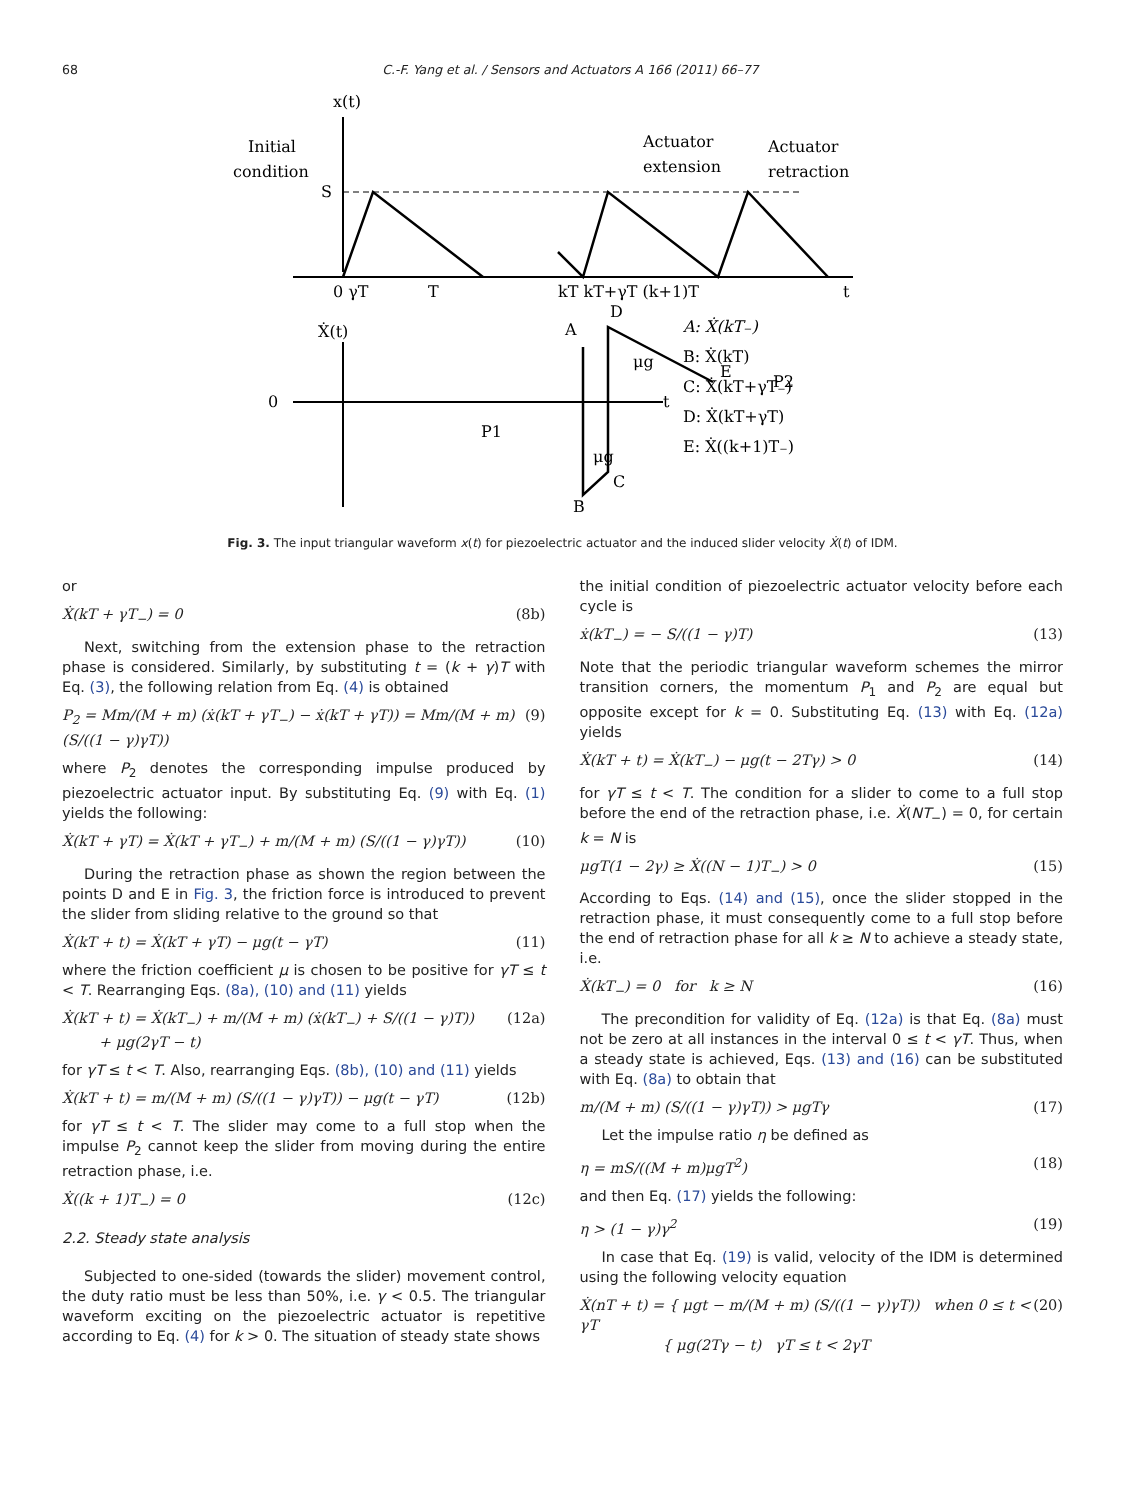68 C.-F. Yang et al. / Sensors and Actuators A 166 (2011) 66–77
x(t)
Initial
condition
Actuator
extension
Actuator
retraction
S
0 γT
T
kT kT+γT (k+1)T
t
Ẋ(t)
0
t
A
B
C
D
E
P1
P2
μg
μg
A: Ẋ(kT₋)
B: Ẋ(kT)
C: Ẋ(kT+γT₋)
D: Ẋ(kT+γT)
E: Ẋ((k+1)T₋)
Fig. 3. The input triangular waveform x(t) for piezoelectric actuator and the induced slider velocity Ẋ(t) of IDM.
or
Ẋ(kT + γT<sub>−</sub>) = 0 (8b)
Next, switching from the extension phase to the retraction phase is considered. Similarly, by substituting t = (k + γ)T with Eq. (3), the following relation from Eq. (4) is obtained
P<sub>2</sub> = Mm/(M + m) (ẋ(kT + γT<sub>−</sub>) − ẋ(kT + γT)) = Mm/(M + m) (S/((1 − γ)γT)) (9)
where P<sub>2</sub> denotes the corresponding impulse produced by piezoelectric actuator input. By substituting Eq. (9) with Eq. (1) yields the following:
Ẋ(kT + γT) = Ẋ(kT + γT<sub>−</sub>) + m/(M + m) (S/((1 − γ)γT)) (10)
During the retraction phase as shown the region between the points D and E in Fig. 3, the friction force is introduced to prevent the slider from sliding relative to the ground so that
Ẋ(kT + t) = Ẋ(kT + γT) − μg(t − γT) (11)
where the friction coefficient μ is chosen to be positive for γT ≤ t < T. Rearranging Eqs. (8a), (10) and (11) yields
Ẋ(kT + t) = Ẋ(kT<sub>−</sub>) + m/(M + m) (ẋ(kT<sub>−</sub>) + S/((1 − γ)T))
+ μg(2γT − t) (12a)
for γT ≤ t < T. Also, rearranging Eqs. (8b), (10) and (11) yields
Ẋ(kT + t) = m/(M + m) (S/((1 − γ)γT)) − μg(t − γT) (12b)
for γT ≤ t < T. The slider may come to a full stop when the impulse P<sub>2</sub> cannot keep the slider from moving during the entire retraction phase, i.e.
Ẋ((k + 1)T<sub>−</sub>) = 0 (12c)
2.2. Steady state analysis
Subjected to one-sided (towards the slider) movement control, the duty ratio must be less than 50%, i.e. γ < 0.5. The triangular waveform exciting on the piezoelectric actuator is repetitive according to Eq. (4) for k > 0. The situation of steady state shows
the initial condition of piezoelectric actuator velocity before each cycle is
ẋ(kT<sub>−</sub>) = − S/((1 − γ)T) (13)
Note that the periodic triangular waveform schemes the mirror transition corners, the momentum P<sub>1</sub> and P<sub>2</sub> are equal but opposite except for k = 0. Substituting Eq. (13) with Eq. (12a) yields
Ẋ(kT + t) = Ẋ(kT<sub>−</sub>) − μg(t − 2Tγ) > 0 (14)
for γT ≤ t < T. The condition for a slider to come to a full stop before the end of the retraction phase, i.e. Ẋ(NT<sub>−</sub>) = 0, for certain k = N is
μgT(1 − 2γ) ≥ Ẋ((N − 1)T<sub>−</sub>) > 0 (15)
According to Eqs. (14) and (15), once the slider stopped in the retraction phase, it must consequently come to a full stop before the end of retraction phase for all k ≥ N to achieve a steady state, i.e.
Ẋ(kT<sub>−</sub>) = 0 for k ≥ N (16)
The precondition for validity of Eq. (12a) is that Eq. (8a) must not be zero at all instances in the interval 0 ≤ t < γT. Thus, when a steady state is achieved, Eqs. (13) and (16) can be substituted with Eq. (8a) to obtain that
m/(M + m) (S/((1 − γ)γT)) > μgTγ (17)
Let the impulse ratio η be defined as
η = mS/((M + m)μgT<sup>2</sup>) (18)
and then Eq. (17) yields the following:
η > (1 − γ)γ<sup>2</sup> (19)
In case that Eq. (19) is valid, velocity of the IDM is determined using the following velocity equation
Ẋ(nT + t) = { μgt − m/(M + m) (S/((1 − γ)γT)) when 0 ≤ t < γT
{ μg(2Tγ − t) γT ≤ t < 2γT (20)